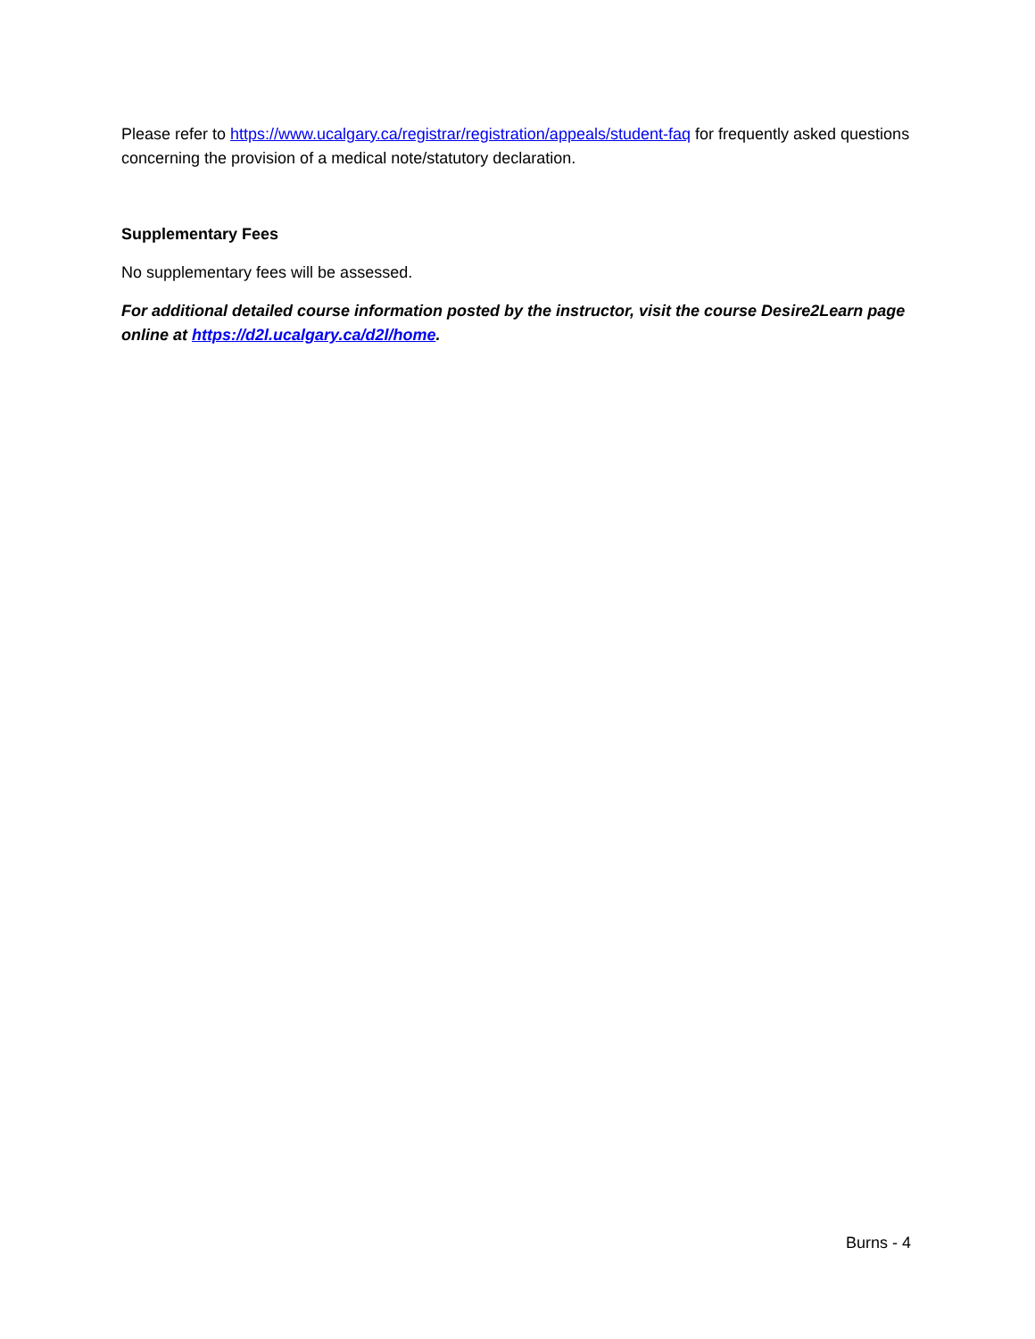Please refer to https://www.ucalgary.ca/registrar/registration/appeals/student-faq for frequently asked questions concerning the provision of a medical note/statutory declaration.
Supplementary Fees
No supplementary fees will be assessed.
For additional detailed course information posted by the instructor, visit the course Desire2Learn page online at https://d2l.ucalgary.ca/d2l/home.
Burns - 4